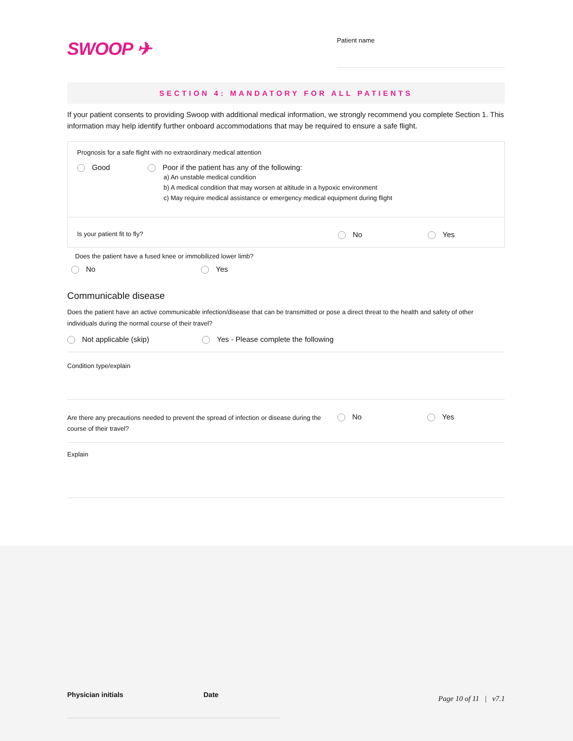SWOOP ✈
Patient name
SECTION 4: MANDATORY FOR ALL PATIENTS
If your patient consents to providing Swoop with additional medical information, we strongly recommend you complete Section 1. This information may help identify further onboard accommodations that may be required to ensure a safe flight.
Prognosis for a safe flight with no extraordinary medical attention
Good Poor if the patient has any of the following:
a) An unstable medical condition
b) A medical condition that may worsen at altitude in a hypoxic environment
c) May require medical assistance or emergency medical equipment during flight
Is your patient fit to fly?
No Yes
Does the patient have a fused knee or immobilized lower limb?
No Yes
Communicable disease
Does the patient have an active communicable infection/disease that can be transmitted or pose a direct threat to the health and safety of other individuals during the normal course of their travel?
Not applicable (skip) Yes - Please complete the following
Condition type/explain
Are there any precautions needed to prevent the spread of infection or disease during the course of their travel?
No Yes
Explain
Physician initials Date
Page 10 of 11 | v7.1